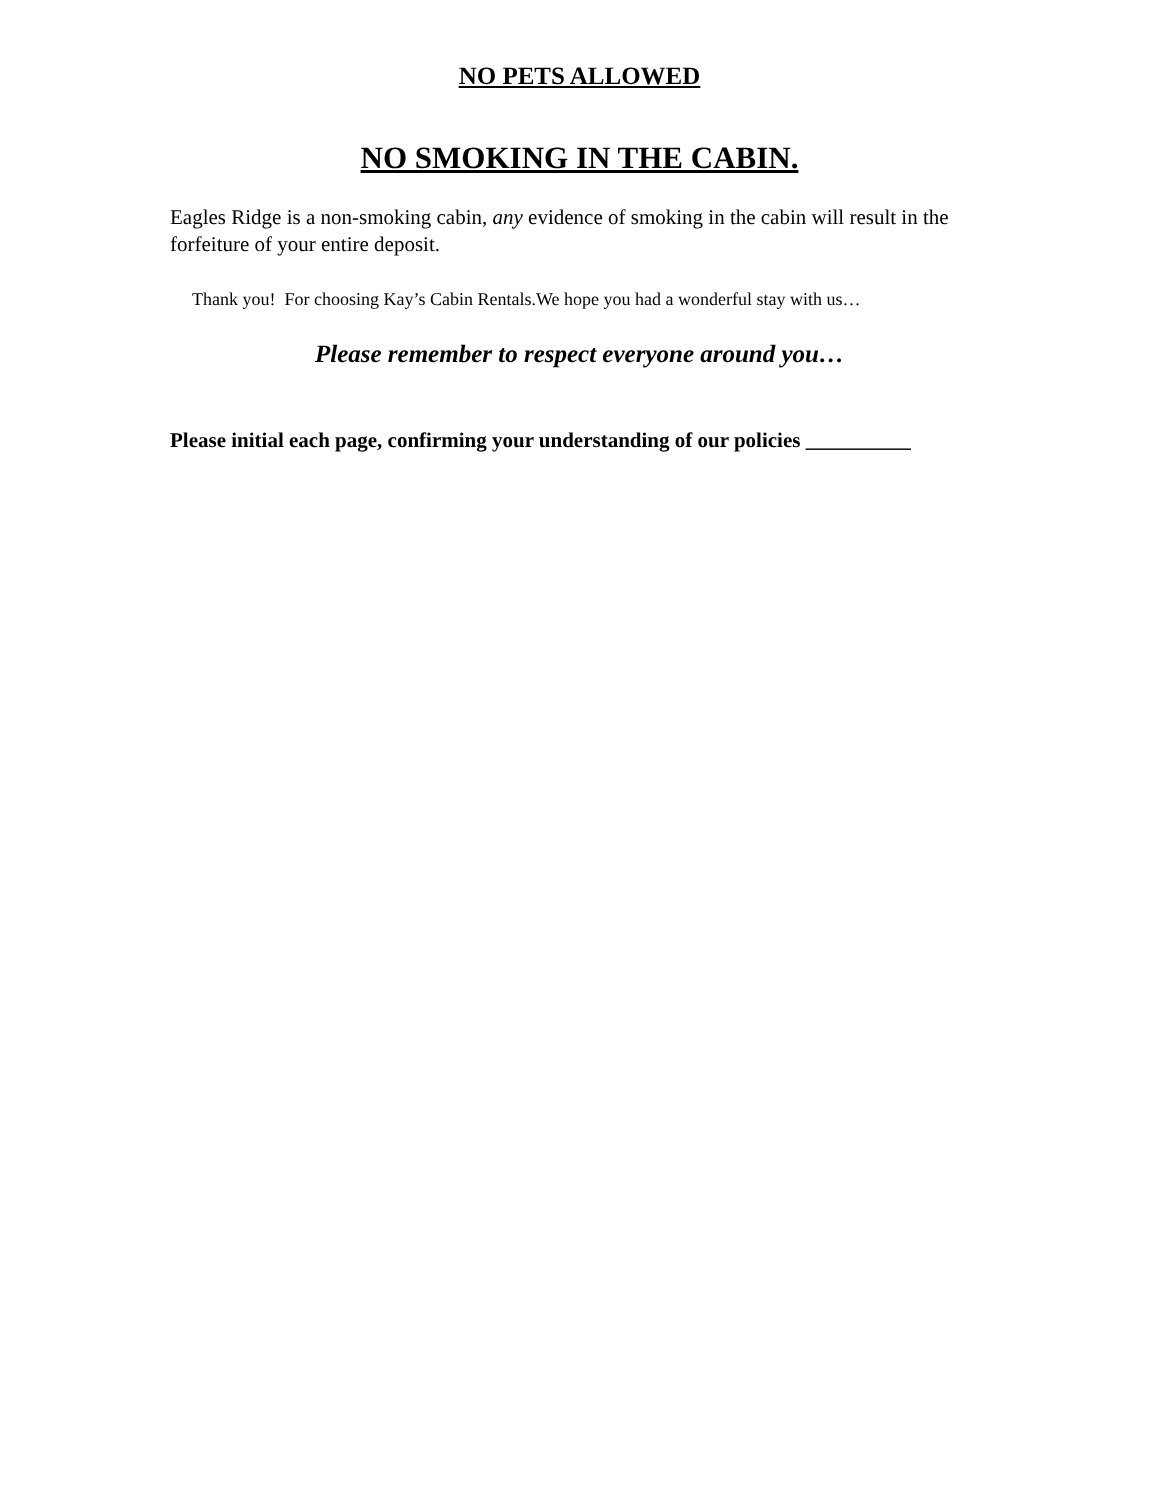NO PETS ALLOWED
NO SMOKING IN THE CABIN.
Eagles Ridge is a non-smoking cabin, any evidence of smoking in the cabin will result in the forfeiture of your entire deposit.
Thank you! For choosing Kay’s Cabin Rentals.We hope you had a wonderful stay with us…
Please remember to respect everyone around you…
Please initial each page, confirming your understanding of our policies __________